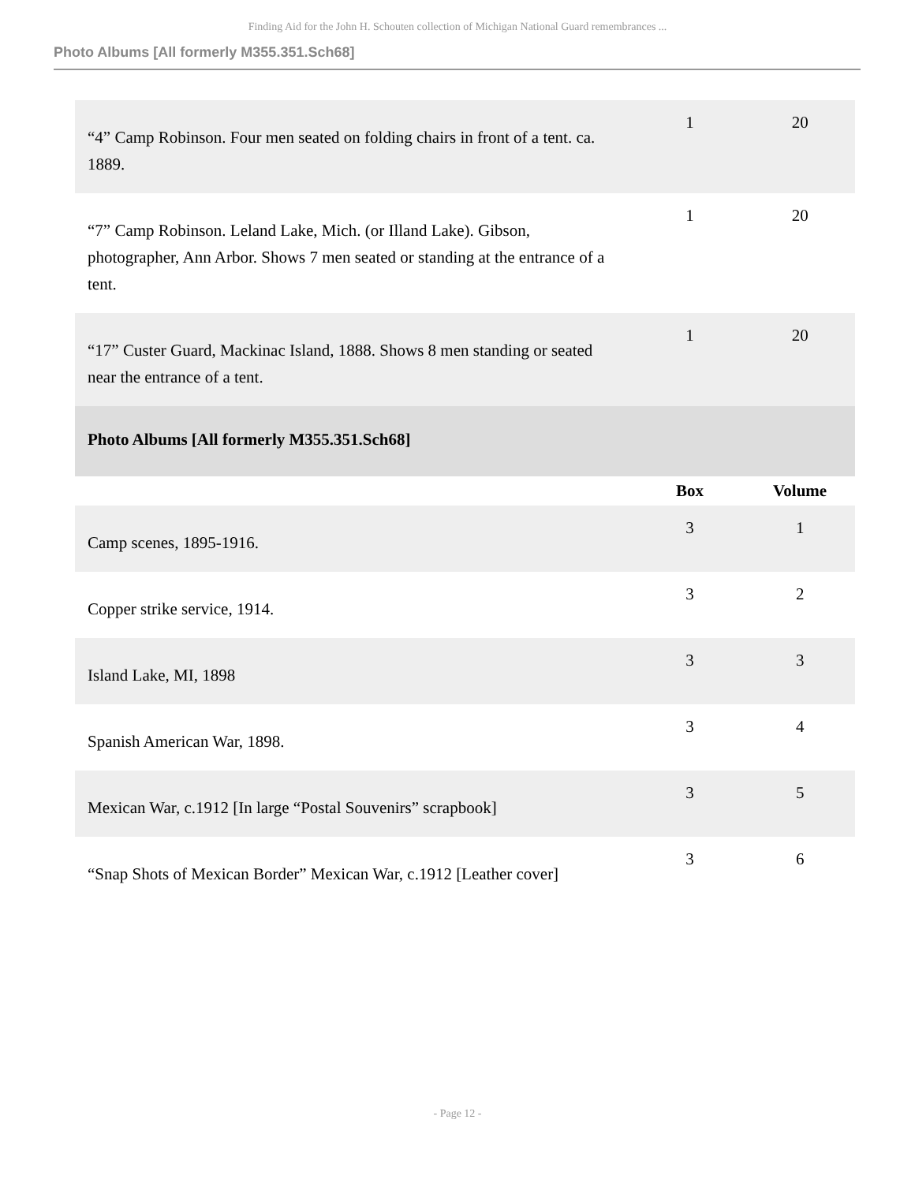Finding Aid for the John H. Schouten collection of Michigan National Guard remembrances ...
Photo Albums [All formerly M355.351.Sch68]
| “4” Camp Robinson. Four men seated on folding chairs in front of a tent. ca. 1889. | 1 | 20 |
| “7” Camp Robinson. Leland Lake, Mich. (or Illand Lake). Gibson, photographer, Ann Arbor. Shows 7 men seated or standing at the entrance of a tent. | 1 | 20 |
| “17” Custer Guard, Mackinac Island, 1888. Shows 8 men standing or seated near the entrance of a tent. | 1 | 20 |
| Photo Albums [All formerly M355.351.Sch68] | | |
| | Box | Volume |
| Camp scenes, 1895-1916. | 3 | 1 |
| Copper strike service, 1914. | 3 | 2 |
| Island Lake, MI, 1898 | 3 | 3 |
| Spanish American War, 1898. | 3 | 4 |
| Mexican War, c.1912 [In large “Postal Souvenirs” scrapbook] | 3 | 5 |
| “Snap Shots of Mexican Border” Mexican War, c.1912 [Leather cover] | 3 | 6 |
- Page 12 -